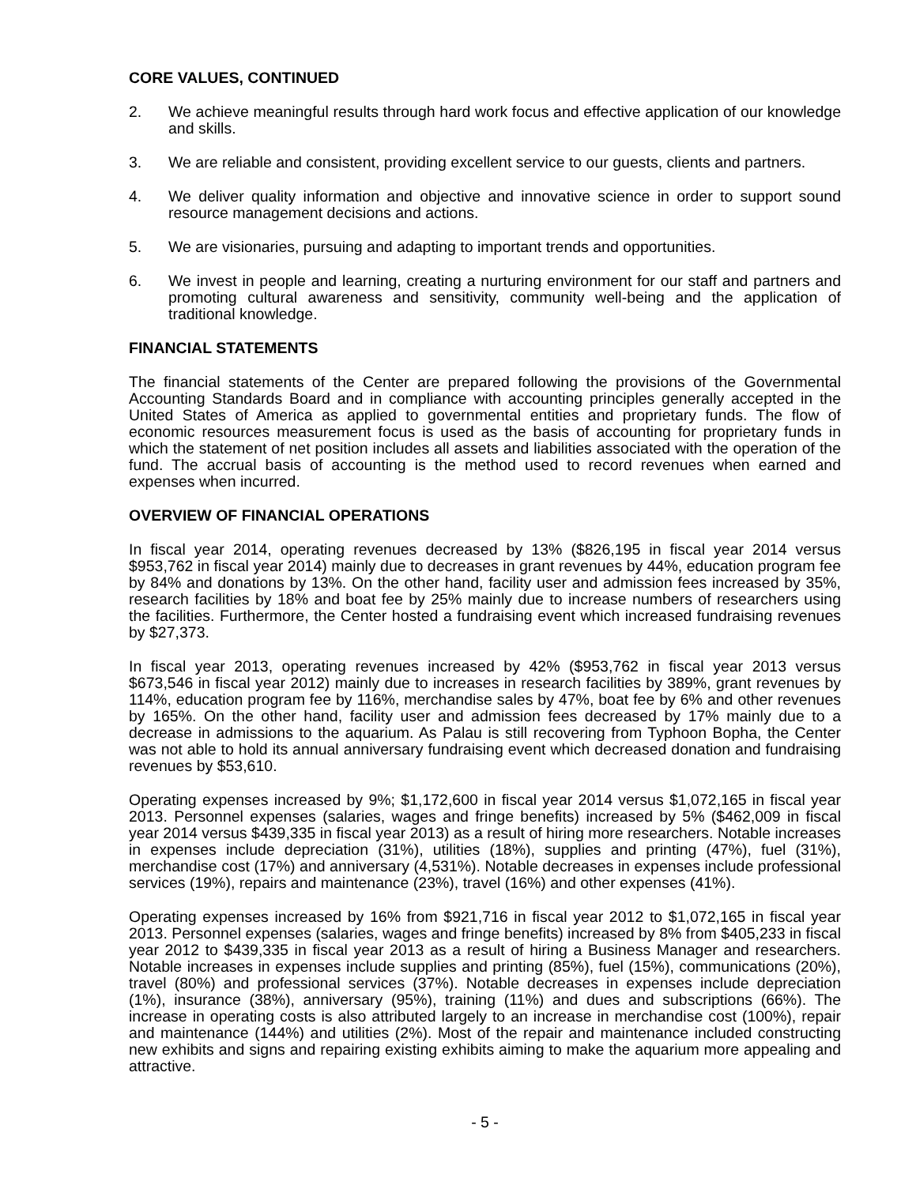CORE VALUES, CONTINUED
2. We achieve meaningful results through hard work focus and effective application of our knowledge and skills.
3. We are reliable and consistent, providing excellent service to our guests, clients and partners.
4. We deliver quality information and objective and innovative science in order to support sound resource management decisions and actions.
5. We are visionaries, pursuing and adapting to important trends and opportunities.
6. We invest in people and learning, creating a nurturing environment for our staff and partners and promoting cultural awareness and sensitivity, community well-being and the application of traditional knowledge.
FINANCIAL STATEMENTS
The financial statements of the Center are prepared following the provisions of the Governmental Accounting Standards Board and in compliance with accounting principles generally accepted in the United States of America as applied to governmental entities and proprietary funds. The flow of economic resources measurement focus is used as the basis of accounting for proprietary funds in which the statement of net position includes all assets and liabilities associated with the operation of the fund. The accrual basis of accounting is the method used to record revenues when earned and expenses when incurred.
OVERVIEW OF FINANCIAL OPERATIONS
In fiscal year 2014, operating revenues decreased by 13% ($826,195 in fiscal year 2014 versus $953,762 in fiscal year 2014) mainly due to decreases in grant revenues by 44%, education program fee by 84% and donations by 13%. On the other hand, facility user and admission fees increased by 35%, research facilities by 18% and boat fee by 25% mainly due to increase numbers of researchers using the facilities. Furthermore, the Center hosted a fundraising event which increased fundraising revenues by $27,373.
In fiscal year 2013, operating revenues increased by 42% ($953,762 in fiscal year 2013 versus $673,546 in fiscal year 2012) mainly due to increases in research facilities by 389%, grant revenues by 114%, education program fee by 116%, merchandise sales by 47%, boat fee by 6% and other revenues by 165%. On the other hand, facility user and admission fees decreased by 17% mainly due to a decrease in admissions to the aquarium. As Palau is still recovering from Typhoon Bopha, the Center was not able to hold its annual anniversary fundraising event which decreased donation and fundraising revenues by $53,610.
Operating expenses increased by 9%; $1,172,600 in fiscal year 2014 versus $1,072,165 in fiscal year 2013. Personnel expenses (salaries, wages and fringe benefits) increased by 5% ($462,009 in fiscal year 2014 versus $439,335 in fiscal year 2013) as a result of hiring more researchers. Notable increases in expenses include depreciation (31%), utilities (18%), supplies and printing (47%), fuel (31%), merchandise cost (17%) and anniversary (4,531%). Notable decreases in expenses include professional services (19%), repairs and maintenance (23%), travel (16%) and other expenses (41%).
Operating expenses increased by 16% from $921,716 in fiscal year 2012 to $1,072,165 in fiscal year 2013. Personnel expenses (salaries, wages and fringe benefits) increased by 8% from $405,233 in fiscal year 2012 to $439,335 in fiscal year 2013 as a result of hiring a Business Manager and researchers. Notable increases in expenses include supplies and printing (85%), fuel (15%), communications (20%), travel (80%) and professional services (37%). Notable decreases in expenses include depreciation (1%), insurance (38%), anniversary (95%), training (11%) and dues and subscriptions (66%). The increase in operating costs is also attributed largely to an increase in merchandise cost (100%), repair and maintenance (144%) and utilities (2%). Most of the repair and maintenance included constructing new exhibits and signs and repairing existing exhibits aiming to make the aquarium more appealing and attractive.
- 5 -